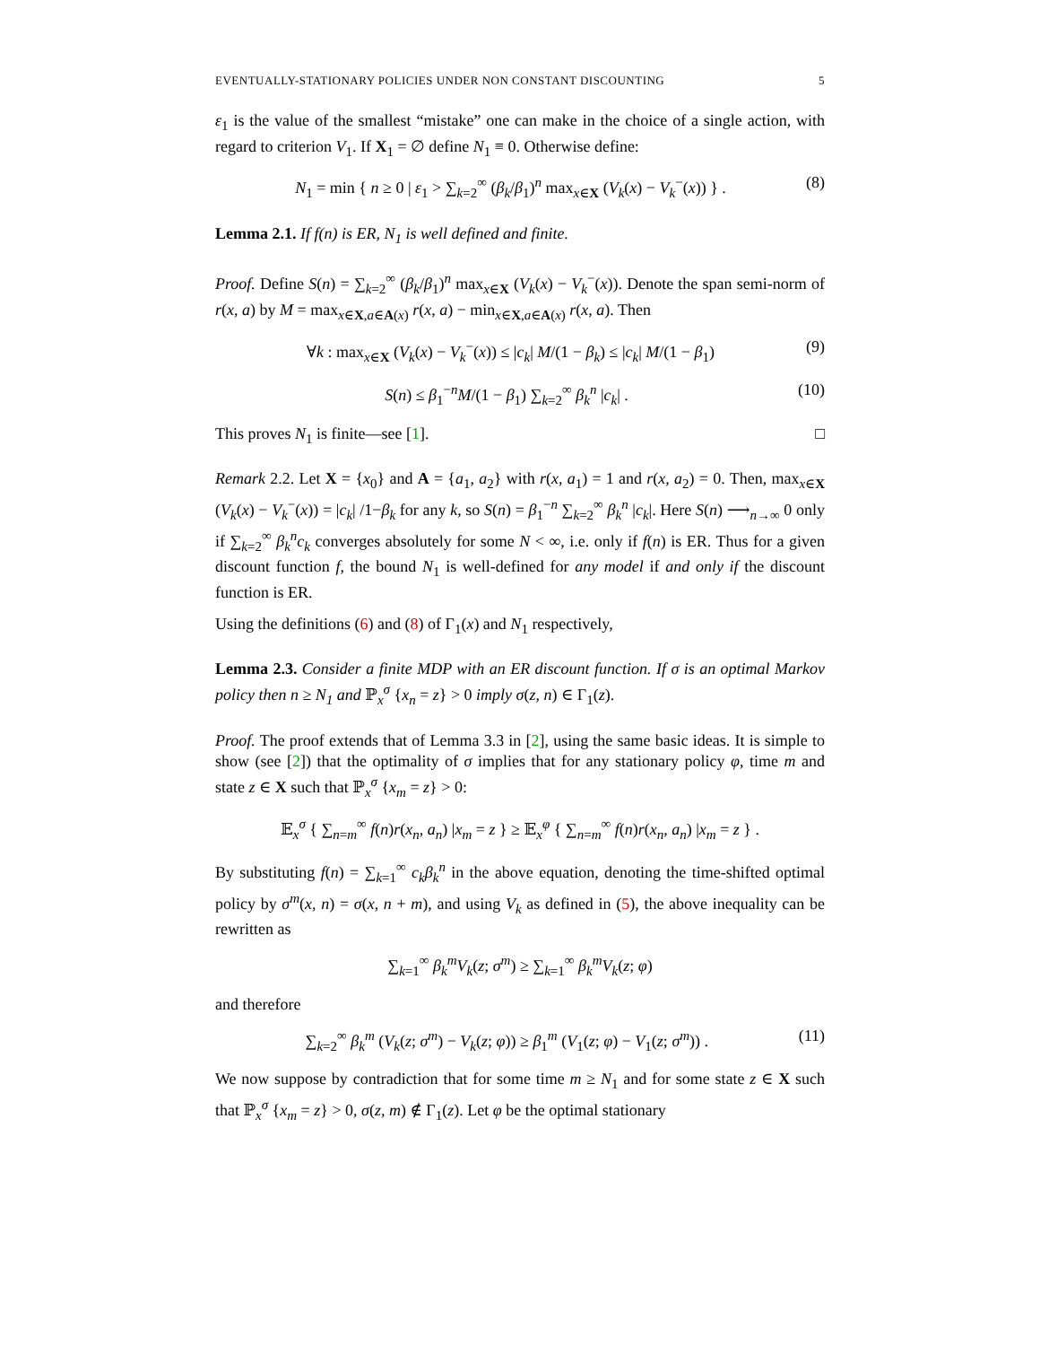EVENTUALLY-STATIONARY POLICIES UNDER NON CONSTANT DISCOUNTING 5
ε<sub>1</sub> is the value of the smallest “mistake” one can make in the choice of a single action, with regard to criterion V<sub>1</sub>. If X<sub>1</sub> = ∅ define N<sub>1</sub> ≡ 0. Otherwise define:
N<sub>1</sub> = min { n ≥ 0 | ε<sub>1</sub> > ∑<sub>k=2</sub><sup>∞</sup> (β<sub>k</sub>/β<sub>1</sub>)<sup>n</sup> max<sub>x∈X</sub> (V<sub>k</sub>(x) − V<sub>k</sub><sup>−</sup>(x)) } . (8)
Lemma 2.1. If f(n) is ER, N<sub>1</sub> is well defined and finite.
Proof. Define S(n) = ∑<sub>k=2</sub><sup>∞</sup> (β<sub>k</sub>/β<sub>1</sub>)<sup>n</sup> max<sub>x∈X</sub> (V<sub>k</sub>(x) − V<sub>k</sub><sup>−</sup>(x)). Denote the span semi-norm of r(x, a) by M = max<sub>x∈X,a∈A(x)</sub> r(x, a) − min<sub>x∈X,a∈A(x)</sub> r(x, a). Then
∀k : max<sub>x∈X</sub> (V<sub>k</sub>(x) − V<sub>k</sub><sup>−</sup>(x)) ≤ |c<sub>k</sub>| M/(1 − β<sub>k</sub>) ≤ |c<sub>k</sub>| M/(1 − β<sub>1</sub>) (9)
S(n) ≤ β<sub>1</sub><sup>−n</sup>M/(1 − β<sub>1</sub>) ∑<sub>k=2</sub><sup>∞</sup> β<sub>k</sub><sup>n</sup> |c<sub>k</sub>| . (10)
This proves N<sub>1</sub> is finite—see [1]. □
Remark 2.2. Let X = {x<sub>0</sub>} and A = {a<sub>1</sub>, a<sub>2</sub>} with r(x, a<sub>1</sub>) = 1 and r(x, a<sub>2</sub>) = 0. Then, max<sub>x∈X</sub> (V<sub>k</sub>(x) − V<sub>k</sub><sup>−</sup>(x)) = |c<sub>k</sub>| /1−β<sub>k</sub> for any k, so S(n) = β<sub>1</sub><sup>−n</sup> ∑<sub>k=2</sub><sup>∞</sup> β<sub>k</sub><sup>n</sup> |c<sub>k</sub>|. Here S(n) ⟶<sub>n→∞</sub> 0 only if ∑<sub>k=2</sub><sup>∞</sup> β<sub>k</sub><sup>n</sup>c<sub>k</sub> converges absolutely for some N < ∞, i.e. only if f(n) is ER. Thus for a given discount function f, the bound N<sub>1</sub> is well-defined for any model if and only if the discount function is ER.
Using the definitions (6) and (8) of Γ<sub>1</sub>(x) and N<sub>1</sub> respectively,
Lemma 2.3. Consider a finite MDP with an ER discount function. If σ is an optimal Markov policy then n ≥ N<sub>1</sub> and ℙ<sub>x</sub><sup>σ</sup> {x<sub>n</sub> = z} > 0 imply σ(z, n) ∈ Γ<sub>1</sub>(z).
Proof. The proof extends that of Lemma 3.3 in [2], using the same basic ideas. It is simple to show (see [2]) that the optimality of σ implies that for any stationary policy φ, time m and state z ∈ X such that ℙ<sub>x</sub><sup>σ</sup> {x<sub>m</sub> = z} > 0:
𝔼<sub>x</sub><sup>σ</sup> { ∑<sub>n=m</sub><sup>∞</sup> f(n)r(x<sub>n</sub>, a<sub>n</sub>) |x<sub>m</sub> = z } ≥ 𝔼<sub>x</sub><sup>φ</sup> { ∑<sub>n=m</sub><sup>∞</sup> f(n)r(x<sub>n</sub>, a<sub>n</sub>) |x<sub>m</sub> = z } .
By substituting f(n) = ∑<sub>k=1</sub><sup>∞</sup> c<sub>k</sub>β<sub>k</sub><sup>n</sup> in the above equation, denoting the time-shifted optimal policy by σ<sup>m</sup>(x, n) = σ(x, n + m), and using V<sub>k</sub> as defined in (5), the above inequality can be rewritten as
∑<sub>k=1</sub><sup>∞</sup> β<sub>k</sub><sup>m</sup>V<sub>k</sub>(z; σ<sup>m</sup>) ≥ ∑<sub>k=1</sub><sup>∞</sup> β<sub>k</sub><sup>m</sup>V<sub>k</sub>(z; φ)
and therefore
∑<sub>k=2</sub><sup>∞</sup> β<sub>k</sub><sup>m</sup> (V<sub>k</sub>(z; σ<sup>m</sup>) − V<sub>k</sub>(z; φ)) ≥ β<sub>1</sub><sup>m</sup> (V<sub>1</sub>(z; φ) − V<sub>1</sub>(z; σ<sup>m</sup>)) . (11)
We now suppose by contradiction that for some time m ≥ N<sub>1</sub> and for some state z ∈ X such that ℙ<sub>x</sub><sup>σ</sup> {x<sub>m</sub> = z} > 0, σ(z, m) ∉ Γ<sub>1</sub>(z). Let φ be the optimal stationary